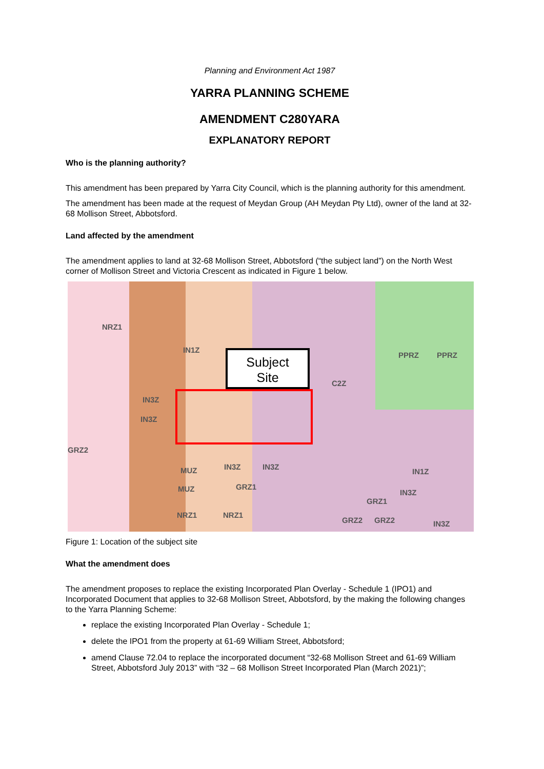Planning and Environment Act 1987
YARRA PLANNING SCHEME
AMENDMENT C280YARA
EXPLANATORY REPORT
Who is the planning authority?
This amendment has been prepared by Yarra City Council, which is the planning authority for this amendment.
The amendment has been made at the request of Meydan Group (AH Meydan Pty Ltd), owner of the land at 32-68 Mollison Street, Abbotsford.
Land affected by the amendment
The amendment applies to land at 32-68 Mollison Street, Abbotsford (“the subject land”) on the North West corner of Mollison Street and Victoria Crescent as indicated in Figure 1 below.
Subject
Site
NRZ1
IN1Z
IN3Z
IN3Z
PPRZ PPRZ
C2Z
GRZ2
MUZ IN3Z IN3Z
GRZ1 MUZ
IN1Z
IN3Z
GRZ1
NRZ1 NRZ1
GRZ2 GRZ2 IN3Z
Figure 1: Location of the subject site
What the amendment does
The amendment proposes to replace the existing Incorporated Plan Overlay - Schedule 1 (IPO1) and Incorporated Document that applies to 32-68 Mollison Street, Abbotsford, by the making the following changes to the Yarra Planning Scheme:
replace the existing Incorporated Plan Overlay - Schedule 1;
delete the IPO1 from the property at 61-69 William Street, Abbotsford;
amend Clause 72.04 to replace the incorporated document “32-68 Mollison Street and 61-69 William Street, Abbotsford July 2013” with “32 – 68 Mollison Street Incorporated Plan (March 2021)”;